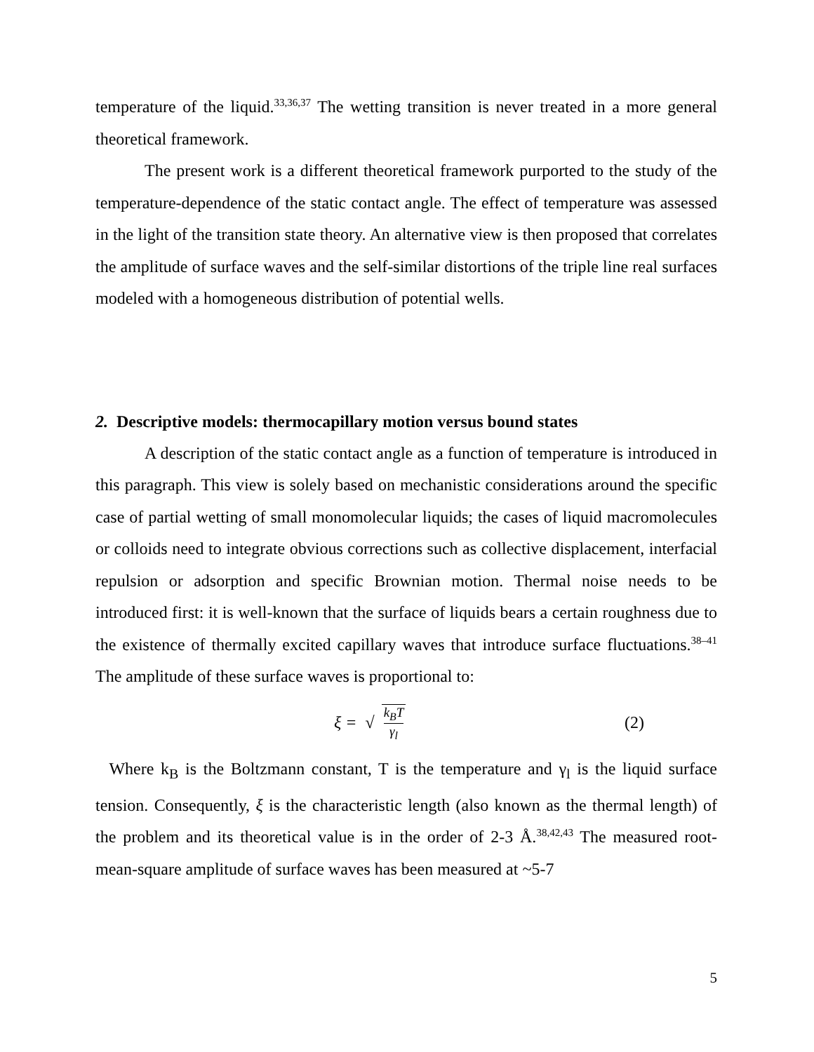temperature of the liquid.<sup>33,36,37</sup> The wetting transition is never treated in a more general theoretical framework.
The present work is a different theoretical framework purported to the study of the temperature-dependence of the static contact angle. The effect of temperature was assessed in the light of the transition state theory. An alternative view is then proposed that correlates the amplitude of surface waves and the self-similar distortions of the triple line real surfaces modeled with a homogeneous distribution of potential wells.
2. Descriptive models: thermocapillary motion versus bound states
A description of the static contact angle as a function of temperature is introduced in this paragraph. This view is solely based on mechanistic considerations around the specific case of partial wetting of small monomolecular liquids; the cases of liquid macromolecules or colloids need to integrate obvious corrections such as collective displacement, interfacial repulsion or adsorption and specific Brownian motion. Thermal noise needs to be introduced first: it is well-known that the surface of liquids bears a certain roughness due to the existence of thermally excited capillary waves that introduce surface fluctuations.<sup>38–41</sup> The amplitude of these surface waves is proportional to:
ξ = √ k<sub>B</sub>T γ<sub>l</sub> (2)
Where k<sub>B</sub> is the Boltzmann constant, T is the temperature and γ<sub>l</sub> is the liquid surface tension. Consequently, ξ is the characteristic length (also known as the thermal length) of the problem and its theoretical value is in the order of 2-3 Å.<sup>38,42,43</sup> The measured root-mean-square amplitude of surface waves has been measured at ~5-7
5